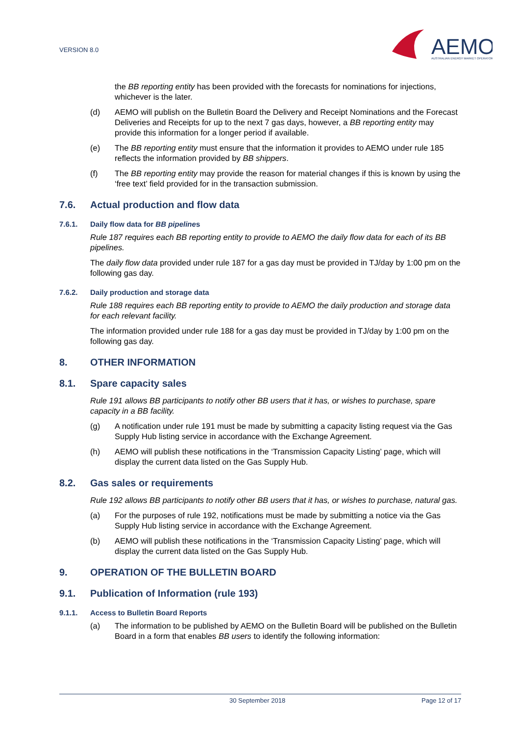VERSION 8.0
AEMO
AUSTRALIAN ENERGY MARKET OPERATOR
the BB reporting entity has been provided with the forecasts for nominations for injections, whichever is the later.
(d) AEMO will publish on the Bulletin Board the Delivery and Receipt Nominations and the Forecast Deliveries and Receipts for up to the next 7 gas days, however, a BB reporting entity may provide this information for a longer period if available.
(e) The BB reporting entity must ensure that the information it provides to AEMO under rule 185 reflects the information provided by BB shippers.
(f) The BB reporting entity may provide the reason for material changes if this is known by using the ‘free text’ field provided for in the transaction submission.
7.6. Actual production and flow data
7.6.1. Daily flow data for BB pipeline s
Rule 187 requires each BB reporting entity to provide to AEMO the daily flow data for each of its BB pipelines.
The daily flow data provided under rule 187 for a gas day must be provided in TJ/day by 1:00 pm on the following gas day.
7.6.2. Daily production and storage data
Rule 188 requires each BB reporting entity to provide to AEMO the daily production and storage data for each relevant facility.
The information provided under rule 188 for a gas day must be provided in TJ/day by 1:00 pm on the following gas day.
8. OTHER INFORMATION
8.1. Spare capacity sales
Rule 191 allows BB participants to notify other BB users that it has, or wishes to purchase, spare capacity in a BB facility.
(g) A notification under rule 191 must be made by submitting a capacity listing request via the Gas Supply Hub listing service in accordance with the Exchange Agreement.
(h) AEMO will publish these notifications in the ‘Transmission Capacity Listing’ page, which will display the current data listed on the Gas Supply Hub.
8.2. Gas sales or requirements
Rule 192 allows BB participants to notify other BB users that it has, or wishes to purchase, natural gas.
(a) For the purposes of rule 192, notifications must be made by submitting a notice via the Gas Supply Hub listing service in accordance with the Exchange Agreement.
(b) AEMO will publish these notifications in the ‘Transmission Capacity Listing’ page, which will display the current data listed on the Gas Supply Hub.
9. OPERATION OF THE BULLETIN BOARD
9.1. Publication of Information (rule 193)
9.1.1. Access to Bulletin Board Reports
(a) The information to be published by AEMO on the Bulletin Board will be published on the Bulletin Board in a form that enables BB users to identify the following information:
30 September 2018 Page 12 of 17